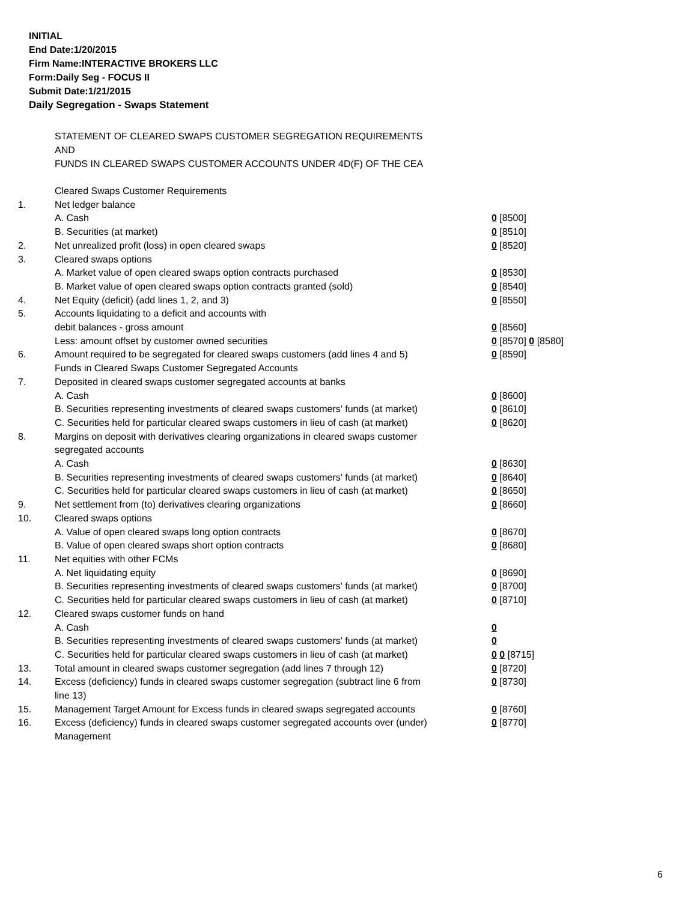INITIAL
End Date:1/20/2015
Firm Name:INTERACTIVE BROKERS LLC
Form:Daily Seg - FOCUS II
Submit Date:1/21/2015
Daily Segregation - Swaps Statement
STATEMENT OF CLEARED SWAPS CUSTOMER SEGREGATION REQUIREMENTS
AND
FUNDS IN CLEARED SWAPS CUSTOMER ACCOUNTS UNDER 4D(F) OF THE CEA
| | Cleared Swaps Customer Requirements | |
| 1. | Net ledger balance | |
| | A. Cash | 0 [8500] |
| | B. Securities (at market) | 0 [8510] |
| 2. | Net unrealized profit (loss) in open cleared swaps | 0 [8520] |
| 3. | Cleared swaps options | |
| | A. Market value of open cleared swaps option contracts purchased | 0 [8530] |
| | B. Market value of open cleared swaps option contracts granted (sold) | 0 [8540] |
| 4. | Net Equity (deficit) (add lines 1, 2, and 3) | 0 [8550] |
| 5. | Accounts liquidating to a deficit and accounts with | |
| | debit balances - gross amount | 0 [8560] |
| | Less: amount offset by customer owned securities | 0 [8570] 0 [8580] |
| 6. | Amount required to be segregated for cleared swaps customers (add lines 4 and 5) | 0 [8590] |
| | Funds in Cleared Swaps Customer Segregated Accounts | |
| 7. | Deposited in cleared swaps customer segregated accounts at banks | |
| | A. Cash | 0 [8600] |
| | B. Securities representing investments of cleared swaps customers' funds (at market) | 0 [8610] |
| | C. Securities held for particular cleared swaps customers in lieu of cash (at market) | 0 [8620] |
| 8. | Margins on deposit with derivatives clearing organizations in cleared swaps customer segregated accounts | |
| | A. Cash | 0 [8630] |
| | B. Securities representing investments of cleared swaps customers' funds (at market) | 0 [8640] |
| | C. Securities held for particular cleared swaps customers in lieu of cash (at market) | 0 [8650] |
| 9. | Net settlement from (to) derivatives clearing organizations | 0 [8660] |
| 10. | Cleared swaps options | |
| | A. Value of open cleared swaps long option contracts | 0 [8670] |
| | B. Value of open cleared swaps short option contracts | 0 [8680] |
| 11. | Net equities with other FCMs | |
| | A. Net liquidating equity | 0 [8690] |
| | B. Securities representing investments of cleared swaps customers' funds (at market) | 0 [8700] |
| | C. Securities held for particular cleared swaps customers in lieu of cash (at market) | 0 [8710] |
| 12. | Cleared swaps customer funds on hand | |
| | A. Cash | 0 |
| | B. Securities representing investments of cleared swaps customers' funds (at market) | 0 |
| | C. Securities held for particular cleared swaps customers in lieu of cash (at market) | 0 0 [8715] |
| 13. | Total amount in cleared swaps customer segregation (add lines 7 through 12) | 0 [8720] |
| 14. | Excess (deficiency) funds in cleared swaps customer segregation (subtract line 6 from line 13) | 0 [8730] |
| 15. | Management Target Amount for Excess funds in cleared swaps segregated accounts | 0 [8760] |
| 16. | Excess (deficiency) funds in cleared swaps customer segregated accounts over (under) Management | 0 [8770] |
6